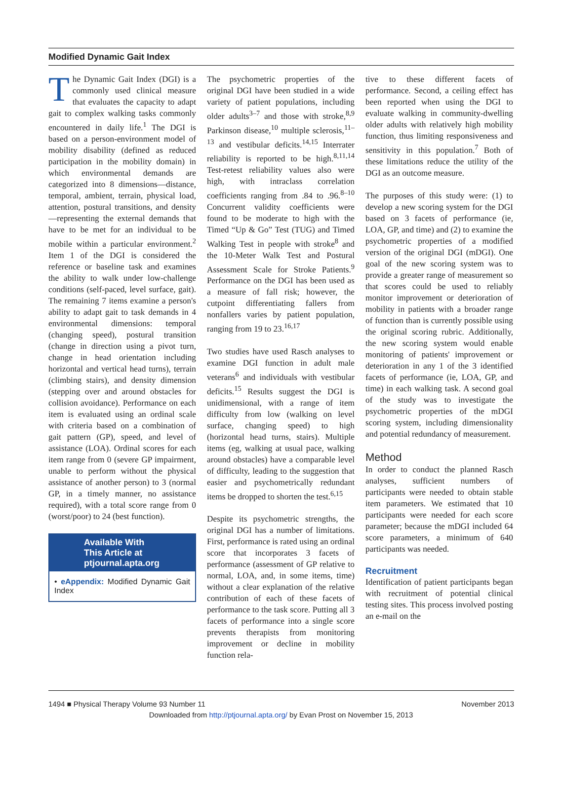Modified Dynamic Gait Index
The Dynamic Gait Index (DGI) is a commonly used clinical measure that evaluates the capacity to adapt gait to complex walking tasks commonly encountered in daily life.<sup>1</sup> The DGI is based on a person-environment model of mobility disability (defined as reduced participation in the mobility domain) in which environmental demands are categorized into 8 dimensions—distance, temporal, ambient, terrain, physical load, attention, postural transitions, and density—representing the external demands that have to be met for an individual to be mobile within a particular environment.<sup>2</sup> Item 1 of the DGI is considered the reference or baseline task and examines the ability to walk under low-challenge conditions (self-paced, level surface, gait). The remaining 7 items examine a person's ability to adapt gait to task demands in 4 environmental dimensions: temporal (changing speed), postural transition (change in direction using a pivot turn, change in head orientation including horizontal and vertical head turns), terrain (climbing stairs), and density dimension (stepping over and around obstacles for collision avoidance). Performance on each item is evaluated using an ordinal scale with criteria based on a combination of gait pattern (GP), speed, and level of assistance (LOA). Ordinal scores for each item range from 0 (severe GP impairment, unable to perform without the physical assistance of another person) to 3 (normal GP, in a timely manner, no assistance required), with a total score range from 0 (worst/poor) to 24 (best function).
Available With
This Article at
ptjournal.apta.org
• eAppendix: Modified Dynamic Gait Index
The psychometric properties of the original DGI have been studied in a wide variety of patient populations, including older adults<sup>3–7</sup> and those with stroke,<sup>8,9</sup> Parkinson disease,<sup>10</sup> multiple sclerosis,<sup>11–13</sup> and vestibular deficits.<sup>14,15</sup> Interrater reliability is reported to be high.<sup>8,11,14</sup> Test-retest reliability values also were high, with intraclass correlation coefficients ranging from .84 to .96.<sup>8–10</sup> Concurrent validity coefficients were found to be moderate to high with the Timed “Up & Go” Test (TUG) and Timed Walking Test in people with stroke<sup>8</sup> and the 10-Meter Walk Test and Postural Assessment Scale for Stroke Patients.<sup>9</sup> Performance on the DGI has been used as a measure of fall risk; however, the cutpoint differentiating fallers from nonfallers varies by patient population, ranging from 19 to 23.<sup>16,17</sup>
Two studies have used Rasch analyses to examine DGI function in adult male veterans<sup>6</sup> and individuals with vestibular deficits.<sup>15</sup> Results suggest the DGI is unidimensional, with a range of item difficulty from low (walking on level surface, changing speed) to high (horizontal head turns, stairs). Multiple items (eg, walking at usual pace, walking around obstacles) have a comparable level of difficulty, leading to the suggestion that easier and psychometrically redundant items be dropped to shorten the test.<sup>6,15</sup>
Despite its psychometric strengths, the original DGI has a number of limitations. First, performance is rated using an ordinal score that incorporates 3 facets of performance (assessment of GP relative to normal, LOA, and, in some items, time) without a clear explanation of the relative contribution of each of these facets of performance to the task score. Putting all 3 facets of performance into a single score prevents therapists from monitoring improvement or decline in mobility function rela-
tive to these different facets of performance. Second, a ceiling effect has been reported when using the DGI to evaluate walking in community-dwelling older adults with relatively high mobility function, thus limiting responsiveness and sensitivity in this population.<sup>7</sup> Both of these limitations reduce the utility of the DGI as an outcome measure.
The purposes of this study were: (1) to develop a new scoring system for the DGI based on 3 facets of performance (ie, LOA, GP, and time) and (2) to examine the psychometric properties of a modified version of the original DGI (mDGI). One goal of the new scoring system was to provide a greater range of measurement so that scores could be used to reliably monitor improvement or deterioration of mobility in patients with a broader range of function than is currently possible using the original scoring rubric. Additionally, the new scoring system would enable monitoring of patients' improvement or deterioration in any 1 of the 3 identified facets of performance (ie, LOA, GP, and time) in each walking task. A second goal of the study was to investigate the psychometric properties of the mDGI scoring system, including dimensionality and potential redundancy of measurement.
Method
In order to conduct the planned Rasch analyses, sufficient numbers of participants were needed to obtain stable item parameters. We estimated that 10 participants were needed for each score parameter; because the mDGI included 64 score parameters, a minimum of 640 participants was needed.
Recruitment
Identification of patient participants began with recruitment of potential clinical testing sites. This process involved posting an e-mail on the
1494 ■ Physical Therapy Volume 93 Number 11 November 2013
Downloaded from http://ptjournal.apta.org/ by Evan Prost on November 15, 2013